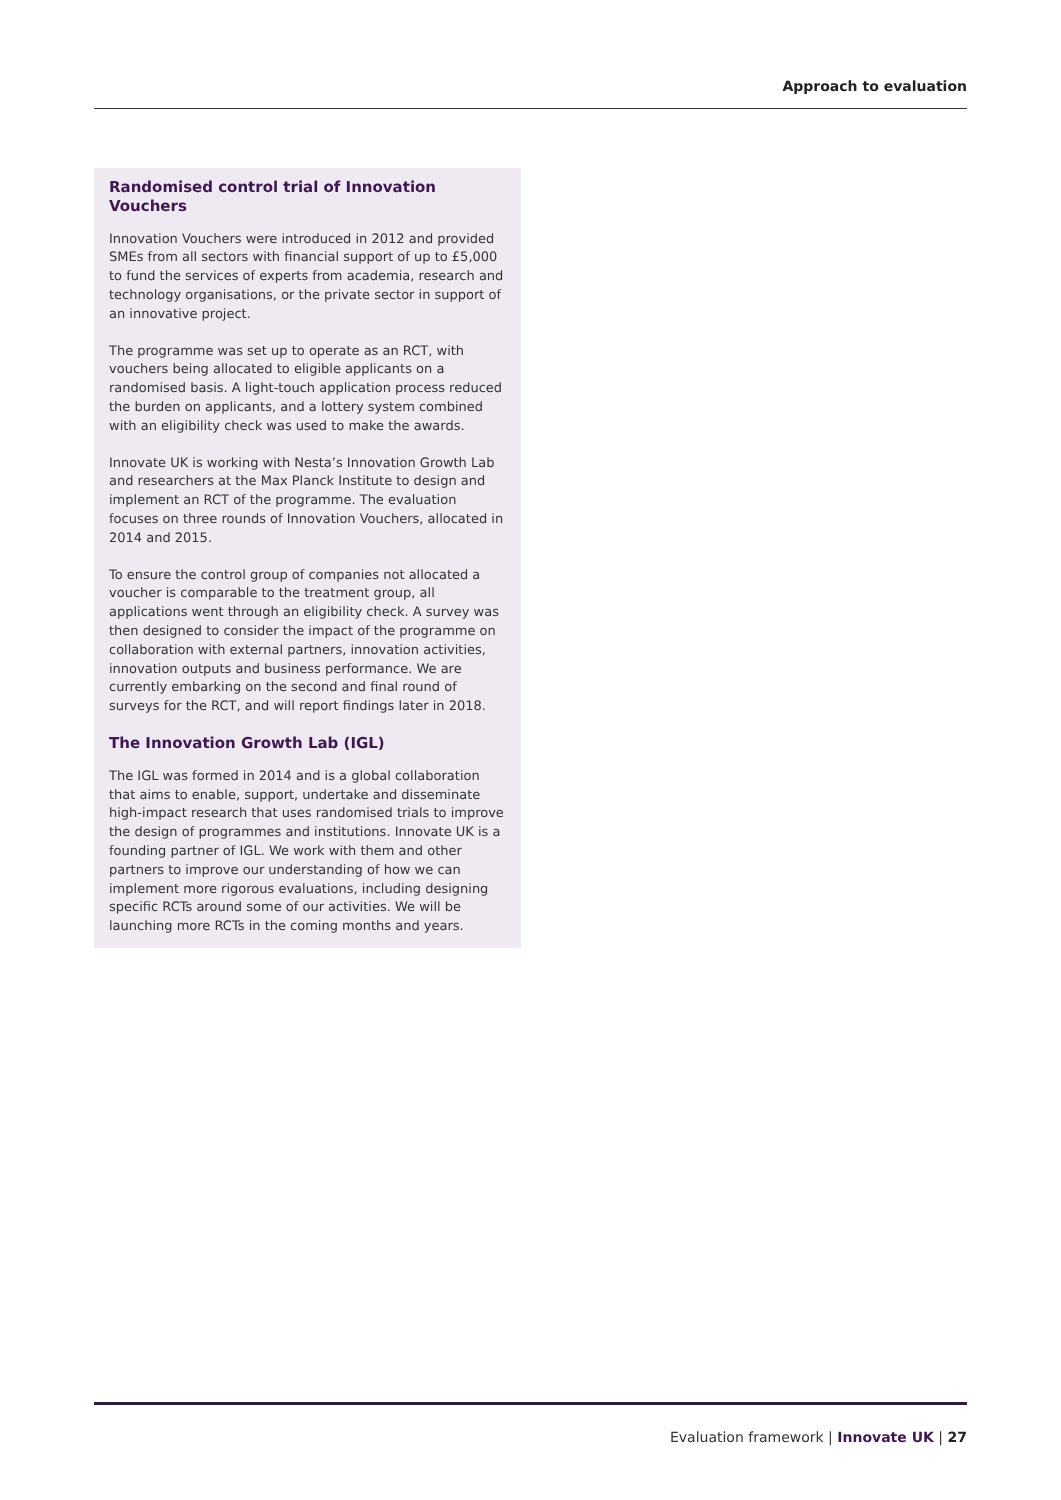Approach to evaluation
Randomised control trial of Innovation Vouchers
Innovation Vouchers were introduced in 2012 and provided SMEs from all sectors with financial support of up to £5,000 to fund the services of experts from academia, research and technology organisations, or the private sector in support of an innovative project.
The programme was set up to operate as an RCT, with vouchers being allocated to eligible applicants on a randomised basis. A light-touch application process reduced the burden on applicants, and a lottery system combined with an eligibility check was used to make the awards.
Innovate UK is working with Nesta’s Innovation Growth Lab and researchers at the Max Planck Institute to design and implement an RCT of the programme. The evaluation focuses on three rounds of Innovation Vouchers, allocated in 2014 and 2015.
To ensure the control group of companies not allocated a voucher is comparable to the treatment group, all applications went through an eligibility check. A survey was then designed to consider the impact of the programme on collaboration with external partners, innovation activities, innovation outputs and business performance. We are currently embarking on the second and final round of surveys for the RCT, and will report findings later in 2018.
The Innovation Growth Lab (IGL)
The IGL was formed in 2014 and is a global collaboration that aims to enable, support, undertake and disseminate high-impact research that uses randomised trials to improve the design of programmes and institutions. Innovate UK is a founding partner of IGL. We work with them and other partners to improve our understanding of how we can implement more rigorous evaluations, including designing specific RCTs around some of our activities. We will be launching more RCTs in the coming months and years.
Evaluation framework | Innovate UK | 27